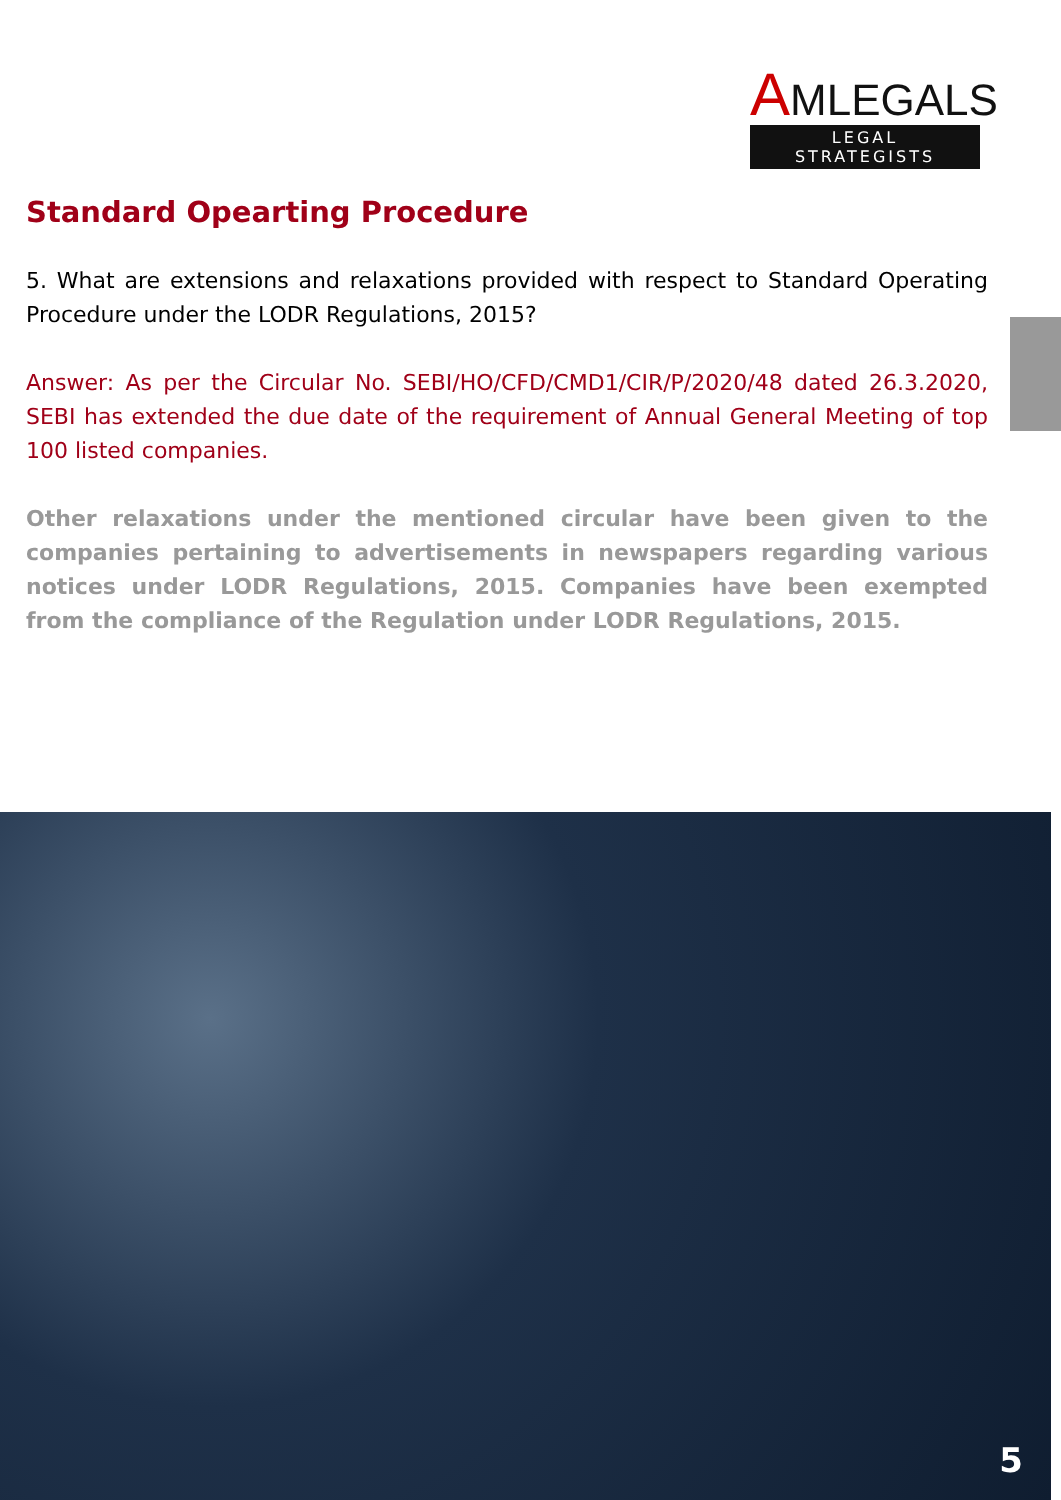AMLEGALS
LEGAL STRATEGISTS
Standard Opearting Procedure
5. What are extensions and relaxations provided with respect to Standard Operating Procedure under the LODR Regulations, 2015?
Answer: As per the Circular No. SEBI/HO/CFD/CMD1/CIR/P/2020/48 dated 26.3.2020, SEBI has extended the due date of the requirement of Annual General Meeting of top 100 listed companies.
Other relaxations under the mentioned circular have been given to the companies pertaining to advertisements in newspapers regarding various notices under LODR Regulations, 2015. Companies have been exempted from the compliance of the Regulation under LODR Regulations, 2015.
5